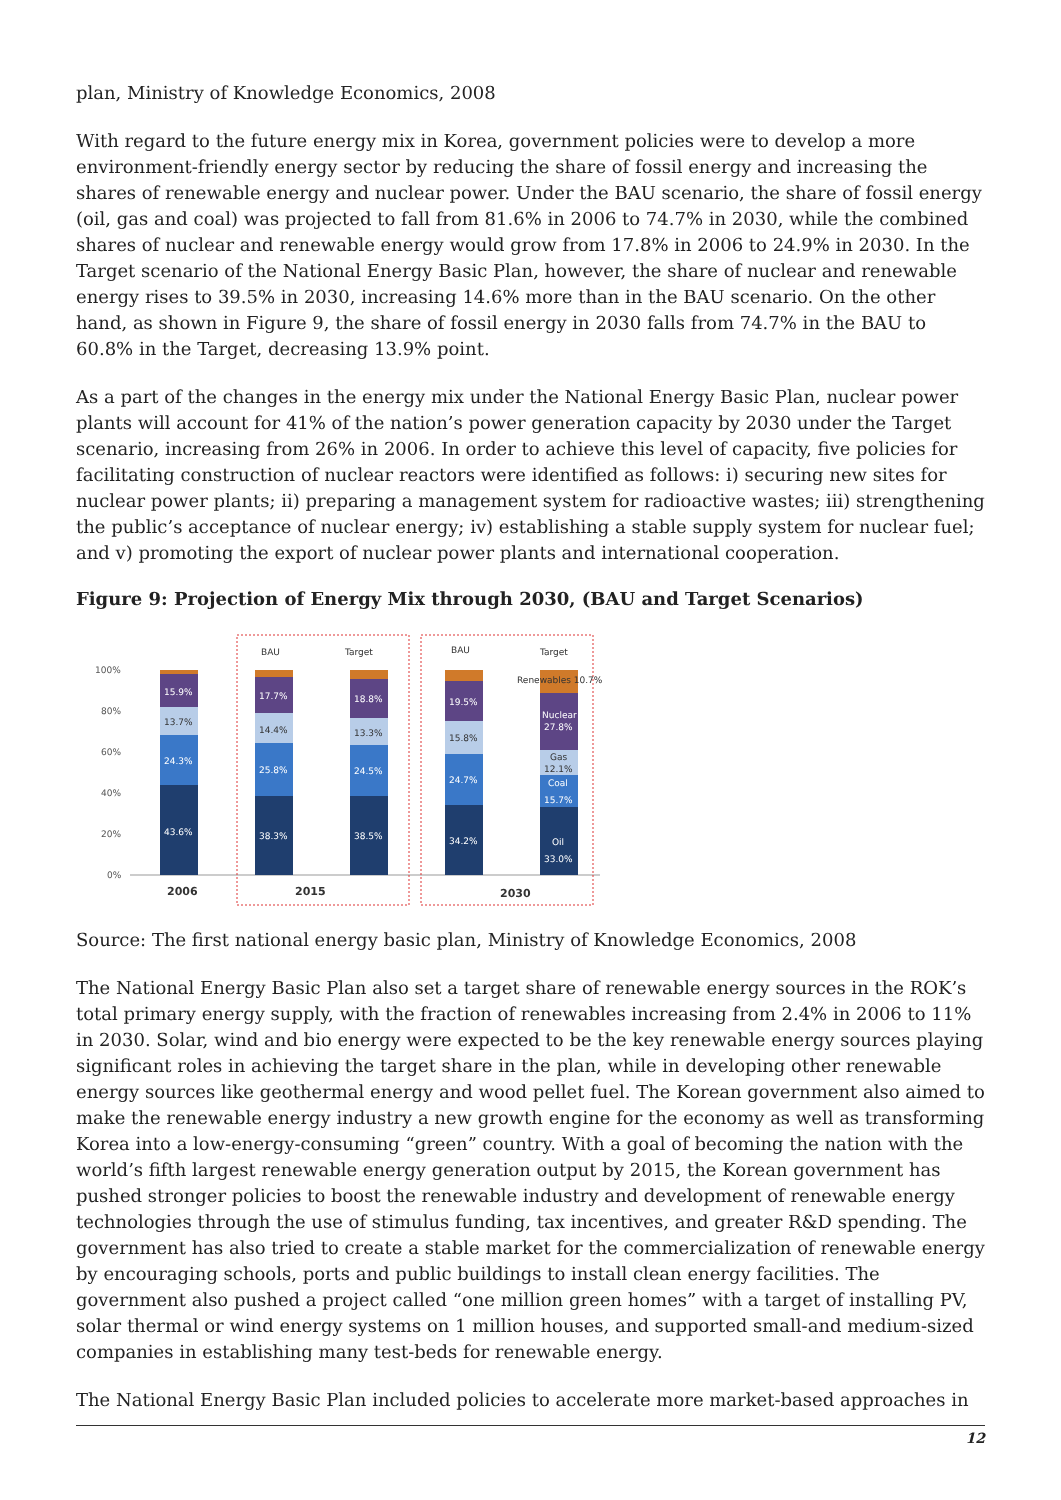plan, Ministry of Knowledge Economics, 2008
With regard to the future energy mix in Korea, government policies were to develop a more environment-friendly energy sector by reducing the share of fossil energy and increasing the shares of renewable energy and nuclear power. Under the BAU scenario, the share of fossil energy (oil, gas and coal) was projected to fall from 81.6% in 2006 to 74.7% in 2030, while the combined shares of nuclear and renewable energy would grow from 17.8% in 2006 to 24.9% in 2030. In the Target scenario of the National Energy Basic Plan, however, the share of nuclear and renewable energy rises to 39.5% in 2030, increasing 14.6% more than in the BAU scenario. On the other hand, as shown in Figure 9, the share of fossil energy in 2030 falls from 74.7% in the BAU to 60.8% in the Target, decreasing 13.9% point.
As a part of the changes in the energy mix under the National Energy Basic Plan, nuclear power plants will account for 41% of the nation’s power generation capacity by 2030 under the Target scenario, increasing from 26% in 2006. In order to achieve this level of capacity, five policies for facilitating construction of nuclear reactors were identified as follows: i) securing new sites for nuclear power plants; ii) preparing a management system for radioactive wastes; iii) strengthening the public’s acceptance of nuclear energy; iv) establishing a stable supply system for nuclear fuel; and v) promoting the export of nuclear power plants and international cooperation.
Figure 9: Projection of Energy Mix through 2030, (BAU and Target Scenarios)
100%
80%
60%
40%
20%
0%
BAU
Target
BAU
Target
43.6%
24.3%
13.7%
15.9%
38.3%
25.8%
14.4%
17.7%
38.5%
24.5%
13.3%
18.8%
34.2%
24.7%
15.8%
19.5%
Oil
33.0%
Coal
15.7%
Gas
12.1%
Nuclear
27.8%
Renewables 10.7%
2006
2015
2030
Source: The first national energy basic plan, Ministry of Knowledge Economics, 2008
The National Energy Basic Plan also set a target share of renewable energy sources in the ROK’s total primary energy supply, with the fraction of renewables increasing from 2.4% in 2006 to 11% in 2030. Solar, wind and bio energy were expected to be the key renewable energy sources playing significant roles in achieving the target share in the plan, while in developing other renewable energy sources like geothermal energy and wood pellet fuel. The Korean government also aimed to make the renewable energy industry a new growth engine for the economy as well as transforming Korea into a low-energy-consuming “green” country. With a goal of becoming the nation with the world’s fifth largest renewable energy generation output by 2015, the Korean government has pushed stronger policies to boost the renewable industry and development of renewable energy technologies through the use of stimulus funding, tax incentives, and greater R&D spending. The government has also tried to create a stable market for the commercialization of renewable energy by encouraging schools, ports and public buildings to install clean energy facilities. The government also pushed a project called “one million green homes” with a target of installing PV, solar thermal or wind energy systems on 1 million houses, and supported small-and medium-sized companies in establishing many test-beds for renewable energy.
The National Energy Basic Plan included policies to accelerate more market-based approaches in
12